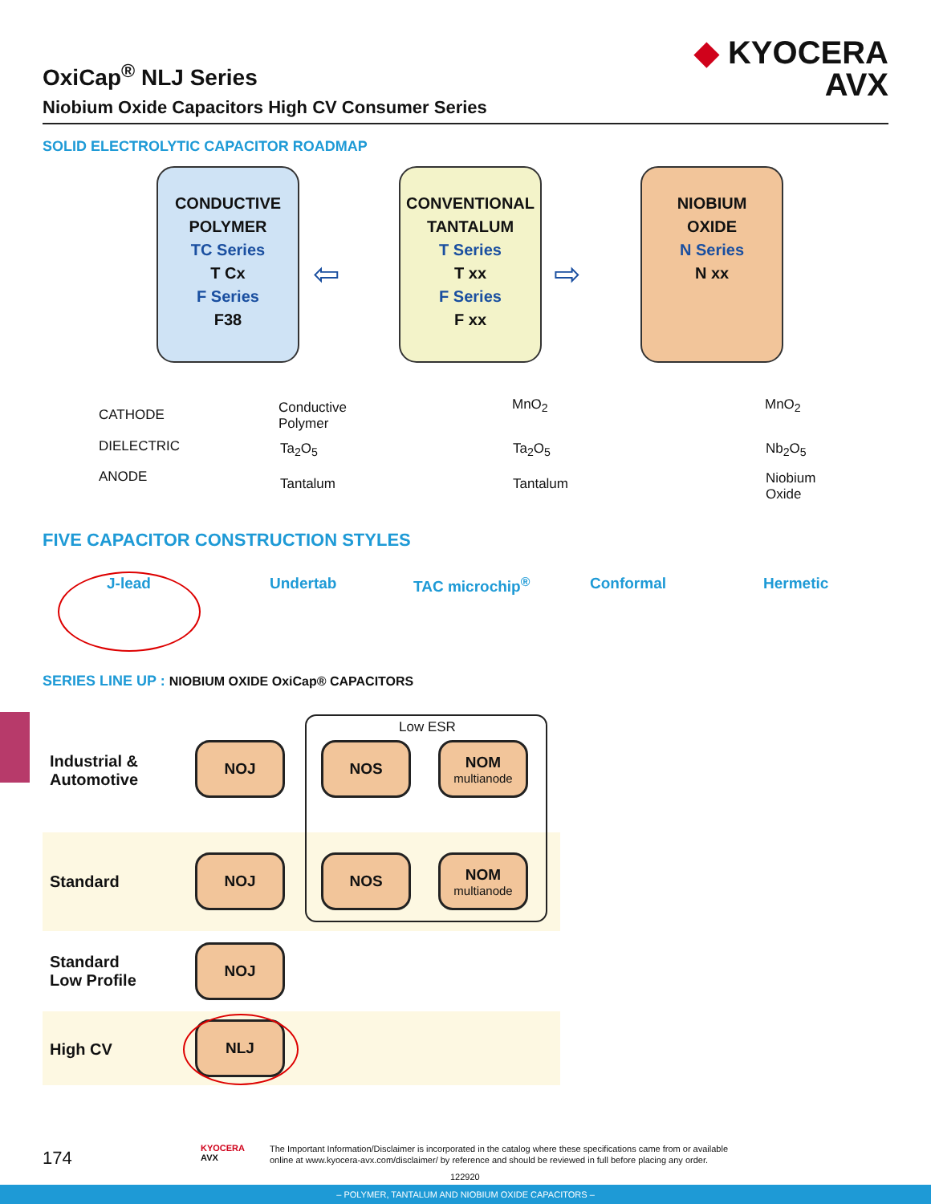OxiCap<sup>®</sup> NLJ Series
Niobium Oxide Capacitors High CV Consumer Series
◆ KYOCERA
AVX
SOLID ELECTROLYTIC CAPACITOR ROADMAP
CONDUCTIVE
POLYMER
TC Series
T Cx
F Series
F38
CONVENTIONAL
TANTALUM
T Series
T xx
F Series
F xx
NIOBIUM
OXIDE
N Series
N xx
⇦ ⇨
CATHODE
DIELECTRIC
ANODE
Conductive
Polymer
Ta<sub>2</sub>O<sub>5</sub>
Tantalum
MnO<sub>2</sub>
Ta<sub>2</sub>O<sub>5</sub>
Tantalum
MnO<sub>2</sub>
Nb<sub>2</sub>O<sub>5</sub>
Niobium
Oxide
FIVE CAPACITOR CONSTRUCTION STYLES
J-lead Undertab TAC microchip<sup>®</sup> Conformal Hermetic
SERIES LINE UP : NIOBIUM OXIDE OxiCap® CAPACITORS
Low ESR
Industrial &
Automotive
Standard
Standard
Low Profile
High CV
NOJ NOS
NOM
multianode
NOJ NOS
NOM
multianode
NOJ
NLJ
174
KYOCERA
AVX
The Important Information/Disclaimer is incorporated in the catalog where these specifications came from or available
online at www.kyocera-avx.com/disclaimer/ by reference and should be reviewed in full before placing any order.
122920
– POLYMER, TANTALUM AND NIOBIUM OXIDE CAPACITORS –